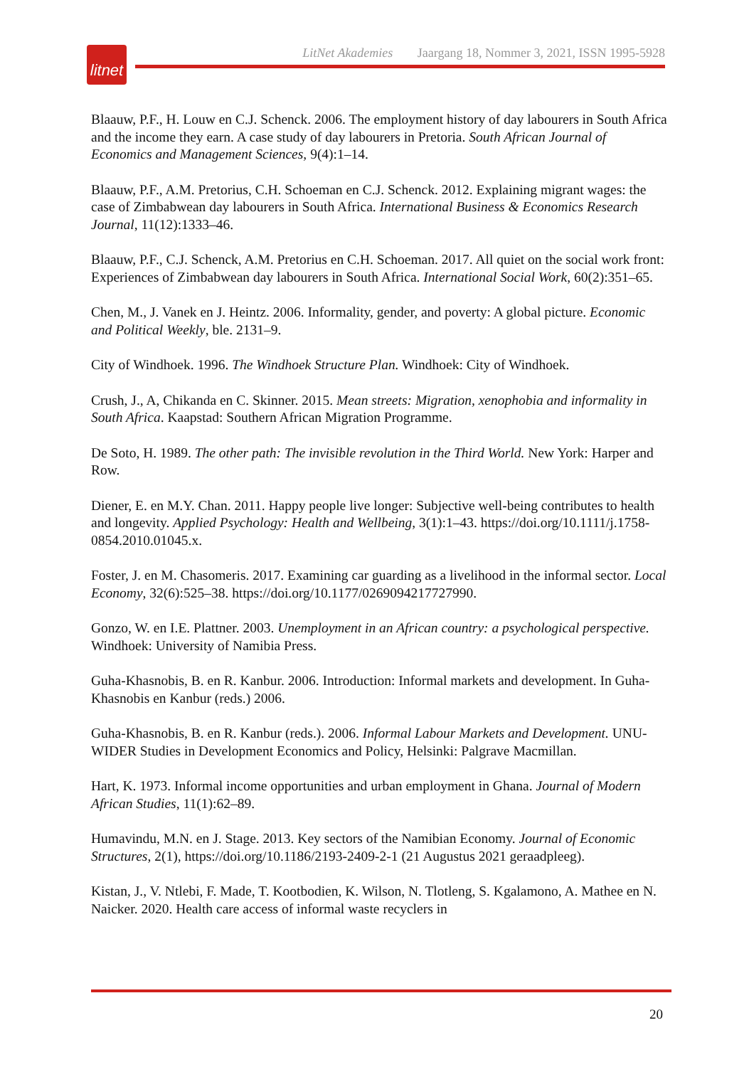litnet
LitNet Akademies Jaargang 18, Nommer 3, 2021, ISSN 1995-5928
Blaauw, P.F., H. Louw en C.J. Schenck. 2006. The employment history of day labourers in South Africa and the income they earn. A case study of day labourers in Pretoria. South African Journal of Economics and Management Sciences, 9(4):1–14.
Blaauw, P.F., A.M. Pretorius, C.H. Schoeman en C.J. Schenck. 2012. Explaining migrant wages: the case of Zimbabwean day labourers in South Africa. International Business & Economics Research Journal, 11(12):1333–46.
Blaauw, P.F., C.J. Schenck, A.M. Pretorius en C.H. Schoeman. 2017. All quiet on the social work front: Experiences of Zimbabwean day labourers in South Africa. International Social Work, 60(2):351–65.
Chen, M., J. Vanek en J. Heintz. 2006. Informality, gender, and poverty: A global picture. Economic and Political Weekly, ble. 2131–9.
City of Windhoek. 1996. The Windhoek Structure Plan. Windhoek: City of Windhoek.
Crush, J., A, Chikanda en C. Skinner. 2015. Mean streets: Migration, xenophobia and informality in South Africa. Kaapstad: Southern African Migration Programme.
De Soto, H. 1989. The other path: The invisible revolution in the Third World. New York: Harper and Row.
Diener, E. en M.Y. Chan. 2011. Happy people live longer: Subjective well-being contributes to health and longevity. Applied Psychology: Health and Wellbeing, 3(1):1–43. https://doi.org/10.1111/j.1758-0854.2010.01045.x.
Foster, J. en M. Chasomeris. 2017. Examining car guarding as a livelihood in the informal sector. Local Economy, 32(6):525–38. https://doi.org/10.1177/0269094217727990.
Gonzo, W. en I.E. Plattner. 2003. Unemployment in an African country: a psychological perspective. Windhoek: University of Namibia Press.
Guha-Khasnobis, B. en R. Kanbur. 2006. Introduction: Informal markets and development. In Guha-Khasnobis en Kanbur (reds.) 2006.
Guha-Khasnobis, B. en R. Kanbur (reds.). 2006. Informal Labour Markets and Development. UNU-WIDER Studies in Development Economics and Policy, Helsinki: Palgrave Macmillan.
Hart, K. 1973. Informal income opportunities and urban employment in Ghana. Journal of Modern African Studies, 11(1):62–89.
Humavindu, M.N. en J. Stage. 2013. Key sectors of the Namibian Economy. Journal of Economic Structures, 2(1), https://doi.org/10.1186/2193-2409-2-1 (21 Augustus 2021 geraadpleeg).
Kistan, J., V. Ntlebi, F. Made, T. Kootbodien, K. Wilson, N. Tlotleng, S. Kgalamono, A. Mathee en N. Naicker. 2020. Health care access of informal waste recyclers in
20